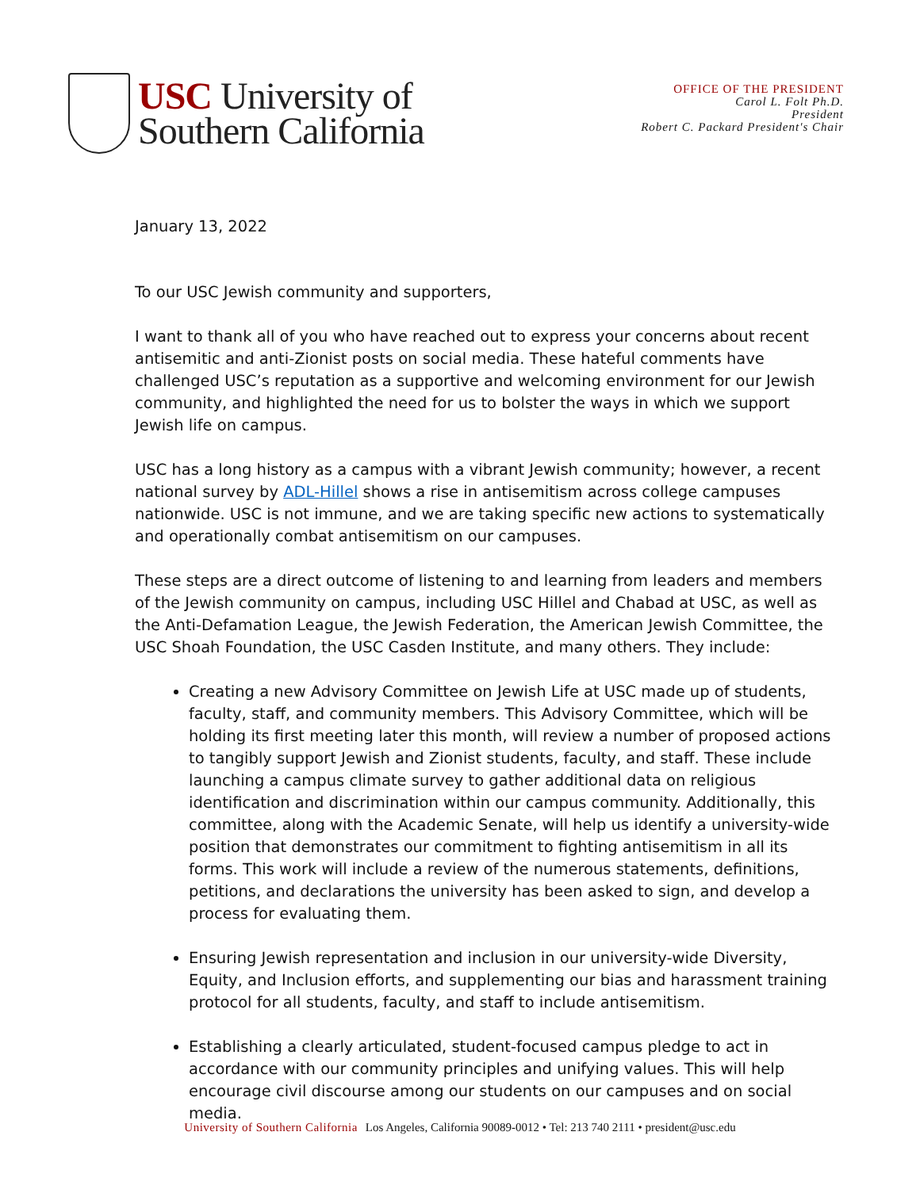USC University of
Southern California
OFFICE OF THE PRESIDENT
Carol L. Folt Ph.D.
President
Robert C. Packard President's Chair
January 13, 2022
To our USC Jewish community and supporters,
I want to thank all of you who have reached out to express your concerns about recent antisemitic and anti-Zionist posts on social media. These hateful comments have challenged USC’s reputation as a supportive and welcoming environment for our Jewish community, and highlighted the need for us to bolster the ways in which we support Jewish life on campus.
USC has a long history as a campus with a vibrant Jewish community; however, a recent national survey by ADL-Hillel shows a rise in antisemitism across college campuses nationwide. USC is not immune, and we are taking specific new actions to systematically and operationally combat antisemitism on our campuses.
These steps are a direct outcome of listening to and learning from leaders and members of the Jewish community on campus, including USC Hillel and Chabad at USC, as well as the Anti-Defamation League, the Jewish Federation, the American Jewish Committee, the USC Shoah Foundation, the USC Casden Institute, and many others. They include:
Creating a new Advisory Committee on Jewish Life at USC made up of students, faculty, staff, and community members. This Advisory Committee, which will be holding its first meeting later this month, will review a number of proposed actions to tangibly support Jewish and Zionist students, faculty, and staff. These include launching a campus climate survey to gather additional data on religious identification and discrimination within our campus community. Additionally, this committee, along with the Academic Senate, will help us identify a university-wide position that demonstrates our commitment to fighting antisemitism in all its forms. This work will include a review of the numerous statements, definitions, petitions, and declarations the university has been asked to sign, and develop a process for evaluating them.
Ensuring Jewish representation and inclusion in our university-wide Diversity, Equity, and Inclusion efforts, and supplementing our bias and harassment training protocol for all students, faculty, and staff to include antisemitism.
Establishing a clearly articulated, student-focused campus pledge to act in accordance with our community principles and unifying values. This will help encourage civil discourse among our students on our campuses and on social media.
University of Southern California Los Angeles, California 90089-0012 • Tel: 213 740 2111 • president@usc.edu